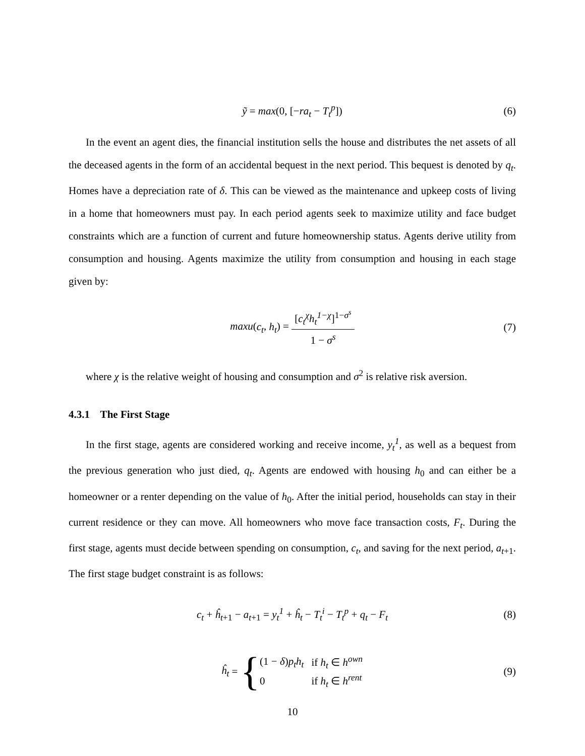ỹ = max(0, [−ra<sub>t</sub> − T<sub>t</sub><sup>p</sup>]) (6)
In the event an agent dies, the financial institution sells the house and distributes the net assets of all the deceased agents in the form of an accidental bequest in the next period. This bequest is denoted by q<sub>t</sub>. Homes have a depreciation rate of δ. This can be viewed as the maintenance and upkeep costs of living in a home that homeowners must pay. In each period agents seek to maximize utility and face budget constraints which are a function of current and future homeownership status. Agents derive utility from consumption and housing. Agents maximize the utility from consumption and housing in each stage given by:
maxu(c<sub>t</sub>, h<sub>t</sub>) = [c<sub>t</sub><sup>χ</sup>h<sub>t</sub><sup>1−χ</sup>]<sup>1−σ<sup>s</sup></sup> 1 − σ<sup>s</sup> (7)
where χ is the relative weight of housing and consumption and σ<sup>2</sup> is relative risk aversion.
4.3.1 The First Stage
In the first stage, agents are considered working and receive income, y<sub>t</sub><sup>1</sup>, as well as a bequest from the previous generation who just died, q<sub>t</sub>. Agents are endowed with housing h<sub>0</sub> and can either be a homeowner or a renter depending on the value of h<sub>0</sub>. After the initial period, households can stay in their current residence or they can move. All homeowners who move face transaction costs, F<sub>t</sub>. During the first stage, agents must decide between spending on consumption, c<sub>t</sub>, and saving for the next period, a<sub>t+1</sub>. The first stage budget constraint is as follows:
c<sub>t</sub> + ĥ<sub>t+1</sub> − a<sub>t+1</sub> = y<sub>t</sub><sup>1</sup> + ĥ<sub>t</sub> − T<sub>t</sub><sup>i</sup> − T<sub>t</sub><sup>p</sup> + q<sub>t</sub> − F<sub>t</sub> (8)
ĥ<sub>t</sub> = {
| (1 − δ ) p<sub>t</sub>h<sub>t</sub> | if h<sub>t</sub> ∈ h<sup>own</sup> |
| 0 | if h<sub>t</sub> ∈ h<sup>rent</sup> |
(9)
10